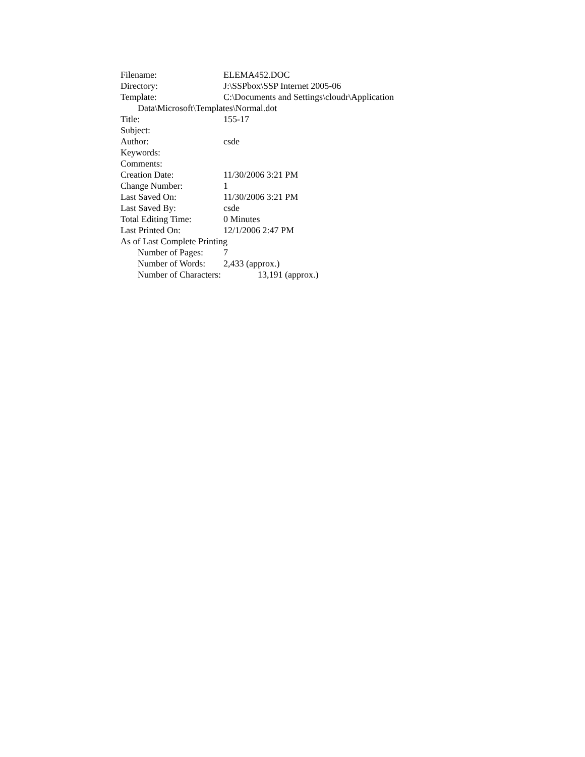Filename: ELEMA452.DOC
Directory: J:\SSPbox\SSP Internet 2005-06
Template: C:\Documents and Settings\cloudr\Application
Data\Microsoft\Templates\Normal.dot
Title: 155-17
Subject:
Author: csde
Keywords:
Comments:
Creation Date: 11/30/2006 3:21 PM
Change Number: 1
Last Saved On: 11/30/2006 3:21 PM
Last Saved By: csde
Total Editing Time: 0 Minutes
Last Printed On: 12/1/2006 2:47 PM
As of Last Complete Printing
Number of Pages: 7
Number of Words: 2,433 (approx.)
Number of Characters: 13,191 (approx.)